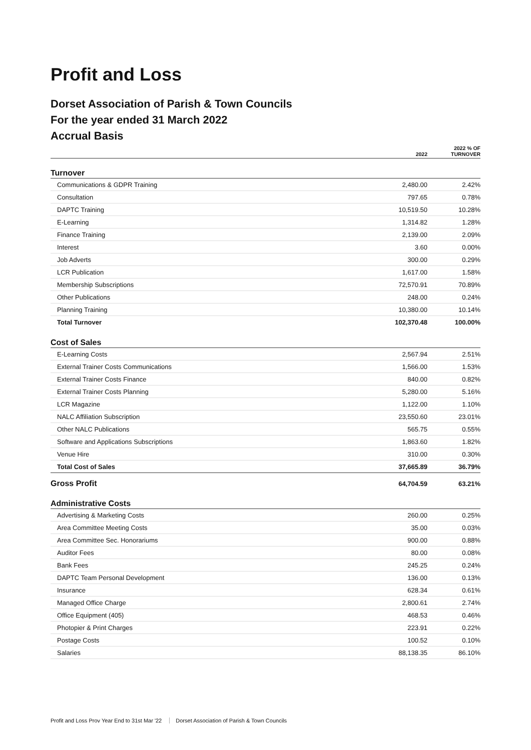Profit and Loss
Dorset Association of Parish & Town Councils
For the year ended 31 March 2022
Accrual Basis
| | 2022 | 2022 % OF TURNOVER |
| --- | --- | --- |
| Turnover | | |
| Communications & GDPR Training | 2,480.00 | 2.42% |
| Consultation | 797.65 | 0.78% |
| DAPTC Training | 10,519.50 | 10.28% |
| E-Learning | 1,314.82 | 1.28% |
| Finance Training | 2,139.00 | 2.09% |
| Interest | 3.60 | 0.00% |
| Job Adverts | 300.00 | 0.29% |
| LCR Publication | 1,617.00 | 1.58% |
| Membership Subscriptions | 72,570.91 | 70.89% |
| Other Publications | 248.00 | 0.24% |
| Planning Training | 10,380.00 | 10.14% |
| Total Turnover | 102,370.48 | 100.00% |
| Cost of Sales | | |
| E-Learning Costs | 2,567.94 | 2.51% |
| External Trainer Costs Communications | 1,566.00 | 1.53% |
| External Trainer Costs Finance | 840.00 | 0.82% |
| External Trainer Costs Planning | 5,280.00 | 5.16% |
| LCR Magazine | 1,122.00 | 1.10% |
| NALC Affiliation Subscription | 23,550.60 | 23.01% |
| Other NALC Publications | 565.75 | 0.55% |
| Software and Applications Subscriptions | 1,863.60 | 1.82% |
| Venue Hire | 310.00 | 0.30% |
| Total Cost of Sales | 37,665.89 | 36.79% |
| Gross Profit | 64,704.59 | 63.21% |
| Administrative Costs | | |
| Advertising & Marketing Costs | 260.00 | 0.25% |
| Area Committee Meeting Costs | 35.00 | 0.03% |
| Area Committee Sec. Honorariums | 900.00 | 0.88% |
| Auditor Fees | 80.00 | 0.08% |
| Bank Fees | 245.25 | 0.24% |
| DAPTC Team Personal Development | 136.00 | 0.13% |
| Insurance | 628.34 | 0.61% |
| Managed Office Charge | 2,800.61 | 2.74% |
| Office Equipment (405) | 468.53 | 0.46% |
| Photopier & Print Charges | 223.91 | 0.22% |
| Postage Costs | 100.52 | 0.10% |
| Salaries | 88,138.35 | 86.10% |
Profit and Loss Prov Year End to 31st Mar '22 Dorset Association of Parish & Town Councils